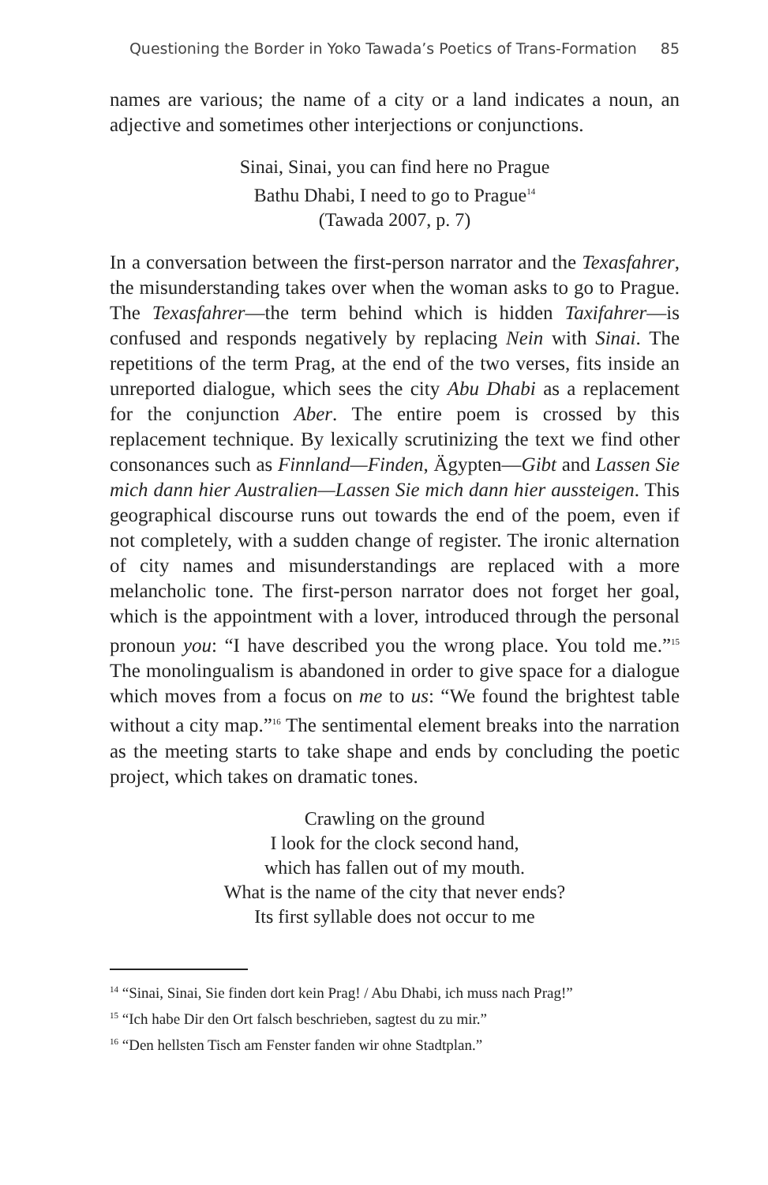Questioning the Border in Yoko Tawada’s Poetics of Trans-Formation 85
names are various; the name of a city or a land indicates a noun, an adjective and sometimes other interjections or conjunctions.
Sinai, Sinai, you can find here no Prague
Bathu Dhabi, I need to go to Prague<sup>14</sup>
(Tawada 2007, p. 7)
In a conversation between the first-person narrator and the Texasfahrer, the misunderstanding takes over when the woman asks to go to Prague. The Texasfahrer—the term behind which is hidden Taxifahrer—is confused and responds negatively by replacing Nein with Sinai. The repetitions of the term Prag, at the end of the two verses, fits inside an unreported dialogue, which sees the city Abu Dhabi as a replacement for the conjunction Aber. The entire poem is crossed by this replacement technique. By lexically scrutinizing the text we find other consonances such as Finnland—Finden, Ägypten—Gibt and Lassen Sie mich dann hier Australien—Lassen Sie mich dann hier aussteigen. This geographical discourse runs out towards the end of the poem, even if not completely, with a sudden change of register. The ironic alternation of city names and misunderstandings are replaced with a more melancholic tone. The first-person narrator does not forget her goal, which is the appointment with a lover, introduced through the personal pronoun you: “I have described you the wrong place. You told me.”<sup>15</sup> The monolingualism is abandoned in order to give space for a dialogue which moves from a focus on me to us: “We found the brightest table without a city map.”<sup>16</sup> The sentimental element breaks into the narration as the meeting starts to take shape and ends by concluding the poetic project, which takes on dramatic tones.
Crawling on the ground
I look for the clock second hand,
which has fallen out of my mouth.
What is the name of the city that never ends?
Its first syllable does not occur to me
<sup>14</sup> “Sinai, Sinai, Sie finden dort kein Prag! / Abu Dhabi, ich muss nach Prag!”
<sup>15</sup> “Ich habe Dir den Ort falsch beschrieben, sagtest du zu mir.”
<sup>16</sup> “Den hellsten Tisch am Fenster fanden wir ohne Stadtplan.”